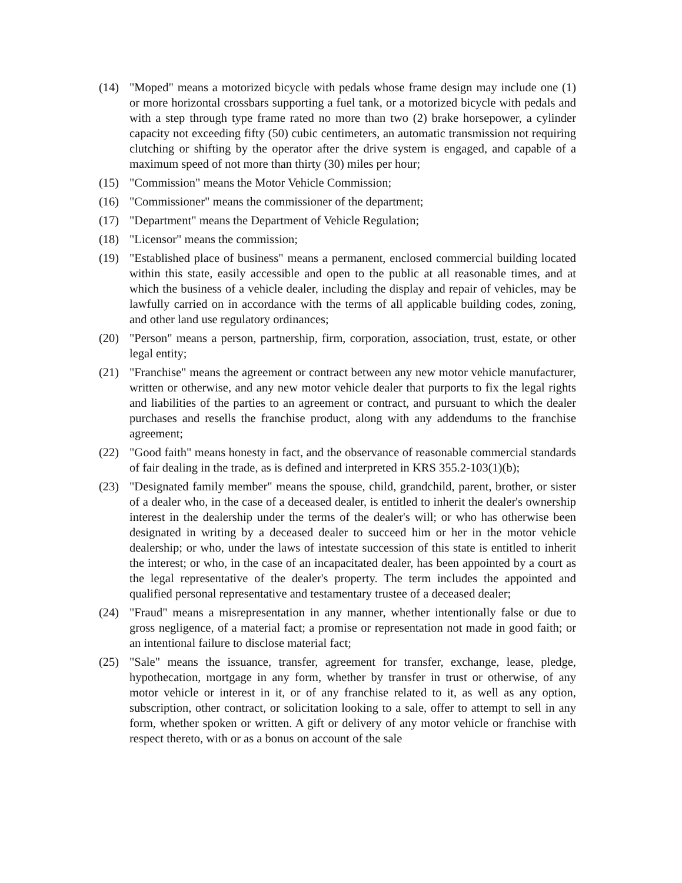(14) "Moped" means a motorized bicycle with pedals whose frame design may include one (1) or more horizontal crossbars supporting a fuel tank, or a motorized bicycle with pedals and with a step through type frame rated no more than two (2) brake horsepower, a cylinder capacity not exceeding fifty (50) cubic centimeters, an automatic transmission not requiring clutching or shifting by the operator after the drive system is engaged, and capable of a maximum speed of not more than thirty (30) miles per hour;
(15) "Commission" means the Motor Vehicle Commission;
(16) "Commissioner" means the commissioner of the department;
(17) "Department" means the Department of Vehicle Regulation;
(18) "Licensor" means the commission;
(19) "Established place of business" means a permanent, enclosed commercial building located within this state, easily accessible and open to the public at all reasonable times, and at which the business of a vehicle dealer, including the display and repair of vehicles, may be lawfully carried on in accordance with the terms of all applicable building codes, zoning, and other land use regulatory ordinances;
(20) "Person" means a person, partnership, firm, corporation, association, trust, estate, or other legal entity;
(21) "Franchise" means the agreement or contract between any new motor vehicle manufacturer, written or otherwise, and any new motor vehicle dealer that purports to fix the legal rights and liabilities of the parties to an agreement or contract, and pursuant to which the dealer purchases and resells the franchise product, along with any addendums to the franchise agreement;
(22) "Good faith" means honesty in fact, and the observance of reasonable commercial standards of fair dealing in the trade, as is defined and interpreted in KRS 355.2-103(1)(b);
(23) "Designated family member" means the spouse, child, grandchild, parent, brother, or sister of a dealer who, in the case of a deceased dealer, is entitled to inherit the dealer's ownership interest in the dealership under the terms of the dealer's will; or who has otherwise been designated in writing by a deceased dealer to succeed him or her in the motor vehicle dealership; or who, under the laws of intestate succession of this state is entitled to inherit the interest; or who, in the case of an incapacitated dealer, has been appointed by a court as the legal representative of the dealer's property. The term includes the appointed and qualified personal representative and testamentary trustee of a deceased dealer;
(24) "Fraud" means a misrepresentation in any manner, whether intentionally false or due to gross negligence, of a material fact; a promise or representation not made in good faith; or an intentional failure to disclose material fact;
(25) "Sale" means the issuance, transfer, agreement for transfer, exchange, lease, pledge, hypothecation, mortgage in any form, whether by transfer in trust or otherwise, of any motor vehicle or interest in it, or of any franchise related to it, as well as any option, subscription, other contract, or solicitation looking to a sale, offer to attempt to sell in any form, whether spoken or written. A gift or delivery of any motor vehicle or franchise with respect thereto, with or as a bonus on account of the sale